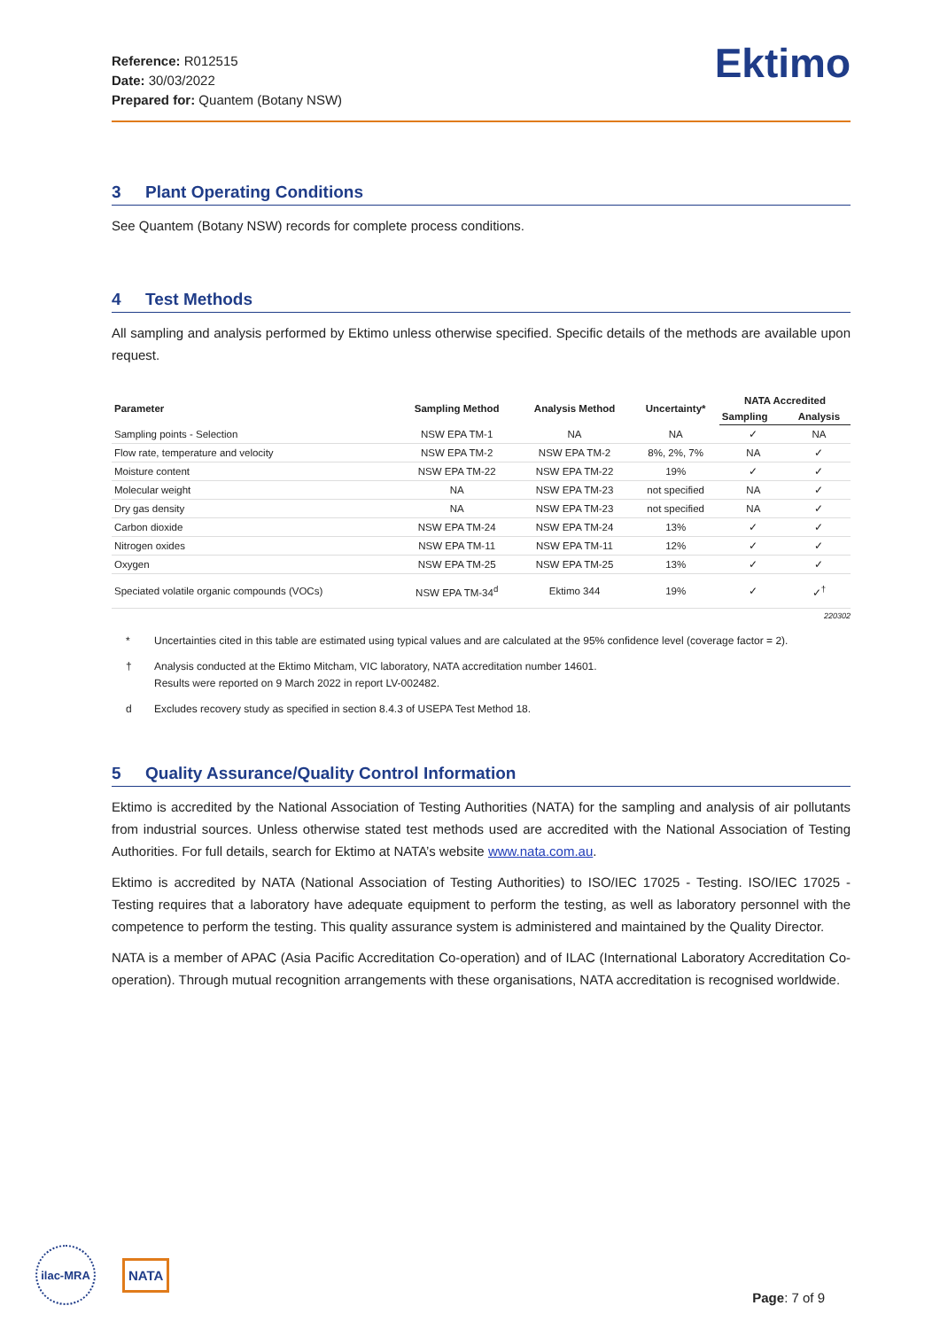Reference: R012515
Date: 30/03/2022
Prepared for: Quantem (Botany NSW)
Ektimo
3 Plant Operating Conditions
See Quantem (Botany NSW) records for complete process conditions.
4 Test Methods
All sampling and analysis performed by Ektimo unless otherwise specified. Specific details of the methods are available upon request.
| Parameter | Sampling Method | Analysis Method | Uncertainty* | NATA Accredited | |
| --- | --- | --- | --- | --- | --- |
| | | | | Sampling | Analysis |
| Sampling points - Selection | NSW EPA TM-1 | NA | NA | ✓ | NA |
| Flow rate, temperature and velocity | NSW EPA TM-2 | NSW EPA TM-2 | 8%, 2%, 7% | NA | ✓ |
| Moisture content | NSW EPA TM-22 | NSW EPA TM-22 | 19% | ✓ | ✓ |
| Molecular weight | NA | NSW EPA TM-23 | not specified | NA | ✓ |
| Dry gas density | NA | NSW EPA TM-23 | not specified | NA | ✓ |
| Carbon dioxide | NSW EPA TM-24 | NSW EPA TM-24 | 13% | ✓ | ✓ |
| Nitrogen oxides | NSW EPA TM-11 | NSW EPA TM-11 | 12% | ✓ | ✓ |
| Oxygen | NSW EPA TM-25 | NSW EPA TM-25 | 13% | ✓ | ✓ |
| Speciated volatile organic compounds (VOCs) | NSW EPA TM-34<sup>d</sup> | Ektimo 344 | 19% | ✓ | ✓<sup>†</sup> |
220302
* Uncertainties cited in this table are estimated using typical values and are calculated at the 95% confidence level (coverage factor = 2).
† Analysis conducted at the Ektimo Mitcham, VIC laboratory, NATA accreditation number 14601.
Results were reported on 9 March 2022 in report LV-002482.
d Excludes recovery study as specified in section 8.4.3 of USEPA Test Method 18.
5 Quality Assurance/Quality Control Information
Ektimo is accredited by the National Association of Testing Authorities (NATA) for the sampling and analysis of air pollutants from industrial sources. Unless otherwise stated test methods used are accredited with the National Association of Testing Authorities. For full details, search for Ektimo at NATA’s website www.nata.com.au.
Ektimo is accredited by NATA (National Association of Testing Authorities) to ISO/IEC 17025 - Testing. ISO/IEC 17025 - Testing requires that a laboratory have adequate equipment to perform the testing, as well as laboratory personnel with the competence to perform the testing. This quality assurance system is administered and maintained by the Quality Director.
NATA is a member of APAC (Asia Pacific Accreditation Co-operation) and of ILAC (International Laboratory Accreditation Co-operation). Through mutual recognition arrangements with these organisations, NATA accreditation is recognised worldwide.
ilac-MRA
NATA
Page: 7 of 9